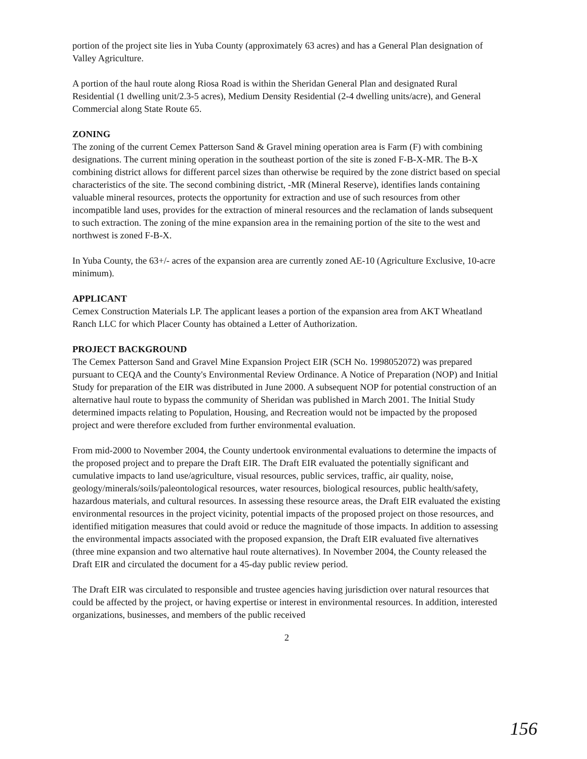portion of the project site lies in Yuba County (approximately 63 acres) and has a General Plan designation of Valley Agriculture.
A portion of the haul route along Riosa Road is within the Sheridan General Plan and designated Rural Residential (1 dwelling unit/2.3-5 acres), Medium Density Residential (2-4 dwelling units/acre), and General Commercial along State Route 65.
ZONING
The zoning of the current Cemex Patterson Sand & Gravel mining operation area is Farm (F) with combining designations. The current mining operation in the southeast portion of the site is zoned F-B-X-MR. The B-X combining district allows for different parcel sizes than otherwise be required by the zone district based on special characteristics of the site. The second combining district, -MR (Mineral Reserve), identifies lands containing valuable mineral resources, protects the opportunity for extraction and use of such resources from other incompatible land uses, provides for the extraction of mineral resources and the reclamation of lands subsequent to such extraction. The zoning of the mine expansion area in the remaining portion of the site to the west and northwest is zoned F-B-X.
In Yuba County, the 63+/- acres of the expansion area are currently zoned AE-10 (Agriculture Exclusive, 10-acre minimum).
APPLICANT
Cemex Construction Materials LP. The applicant leases a portion of the expansion area from AKT Wheatland Ranch LLC for which Placer County has obtained a Letter of Authorization.
PROJECT BACKGROUND
The Cemex Patterson Sand and Gravel Mine Expansion Project EIR (SCH No. 1998052072) was prepared pursuant to CEQA and the County's Environmental Review Ordinance. A Notice of Preparation (NOP) and Initial Study for preparation of the EIR was distributed in June 2000. A subsequent NOP for potential construction of an alternative haul route to bypass the community of Sheridan was published in March 2001. The Initial Study determined impacts relating to Population, Housing, and Recreation would not be impacted by the proposed project and were therefore excluded from further environmental evaluation.
From mid-2000 to November 2004, the County undertook environmental evaluations to determine the impacts of the proposed project and to prepare the Draft EIR. The Draft EIR evaluated the potentially significant and cumulative impacts to land use/agriculture, visual resources, public services, traffic, air quality, noise, geology/minerals/soils/paleontological resources, water resources, biological resources, public health/safety, hazardous materials, and cultural resources. In assessing these resource areas, the Draft EIR evaluated the existing environmental resources in the project vicinity, potential impacts of the proposed project on those resources, and identified mitigation measures that could avoid or reduce the magnitude of those impacts. In addition to assessing the environmental impacts associated with the proposed expansion, the Draft EIR evaluated five alternatives (three mine expansion and two alternative haul route alternatives). In November 2004, the County released the Draft EIR and circulated the document for a 45-day public review period.
The Draft EIR was circulated to responsible and trustee agencies having jurisdiction over natural resources that could be affected by the project, or having expertise or interest in environmental resources. In addition, interested organizations, businesses, and members of the public received
2
156